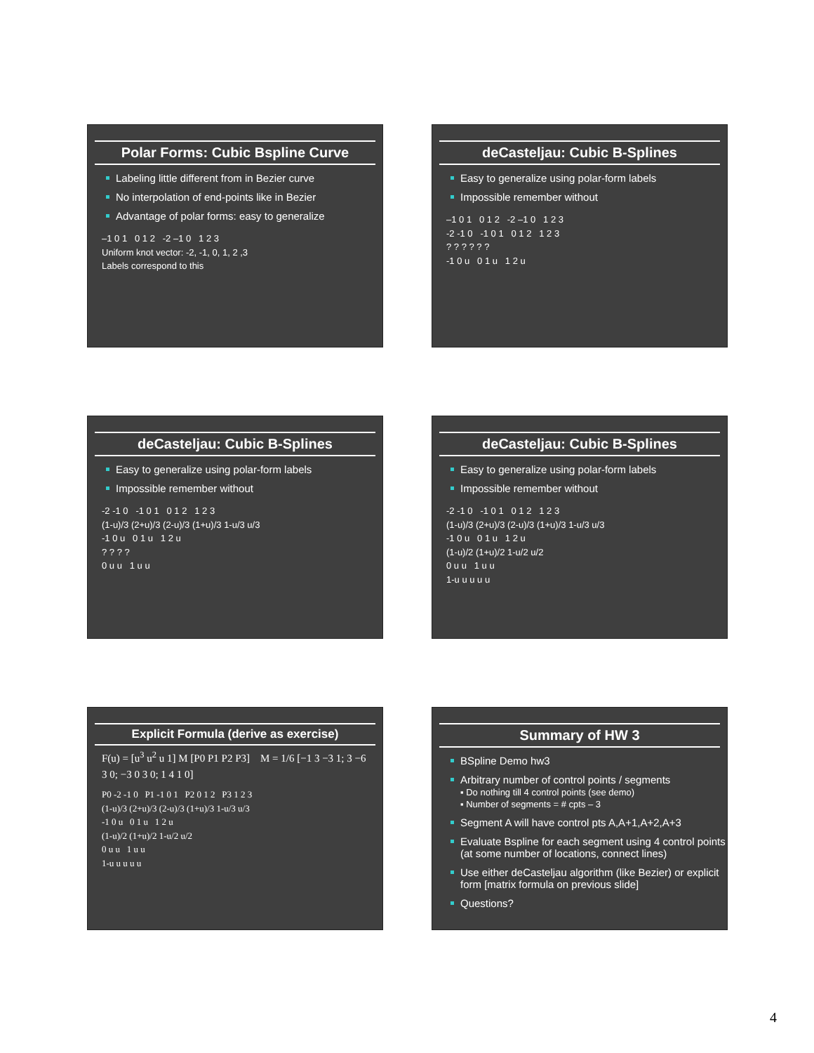Polar Forms: Cubic Bspline Curve
Labeling little different from in Bezier curve
No interpolation of end-points like in Bezier
Advantage of polar forms: easy to generalize
–1 0 1 0 1 2 -2 –1 0 1 2 3
Uniform knot vector: -2, -1, 0, 1, 2 ,3
Labels correspond to this
deCasteljau: Cubic B-Splines
Easy to generalize using polar-form labels
Impossible remember without
–1 0 1 0 1 2 -2 –1 0 1 2 3
-2 -1 0 -1 0 1 0 1 2 1 2 3
? ? ? ? ? ?
-1 0 u 0 1 u 1 2 u
deCasteljau: Cubic B-Splines
Easy to generalize using polar-form labels
Impossible remember without
-2 -1 0 -1 0 1 0 1 2 1 2 3
(1-u)/3 (2+u)/3 (2-u)/3 (1+u)/3 1-u/3 u/3
-1 0 u 0 1 u 1 2 u
? ? ? ?
0 u u 1 u u
deCasteljau: Cubic B-Splines
Easy to generalize using polar-form labels
Impossible remember without
-2 -1 0 -1 0 1 0 1 2 1 2 3
(1-u)/3 (2+u)/3 (2-u)/3 (1+u)/3 1-u/3 u/3
-1 0 u 0 1 u 1 2 u
(1-u)/2 (1+u)/2 1-u/2 u/2
0 u u 1 u u
1-u u u u u
Explicit Formula (derive as exercise)
F(u) = [u<sup>3</sup> u<sup>2</sup> u 1] M [P0 P1 P2 P3] M = 1/6 [−1 3 −3 1; 3 −6 3 0; −3 0 3 0; 1 4 1 0]
P0 -2 -1 0 P1 -1 0 1 P2 0 1 2 P3 1 2 3
(1-u)/3 (2+u)/3 (2-u)/3 (1+u)/3 1-u/3 u/3
-1 0 u 0 1 u 1 2 u
(1-u)/2 (1+u)/2 1-u/2 u/2
0 u u 1 u u
1-u u u u u
Summary of HW 3
BSpline Demo hw3
Arbitrary number of control points / segments
▪ Do nothing till 4 control points (see demo)
▪ Number of segments = # cpts – 3
Segment A will have control pts A,A+1,A+2,A+3
Evaluate Bspline for each segment using 4 control points (at some number of locations, connect lines)
Use either deCasteljau algorithm (like Bezier) or explicit form [matrix formula on previous slide]
Questions?
4